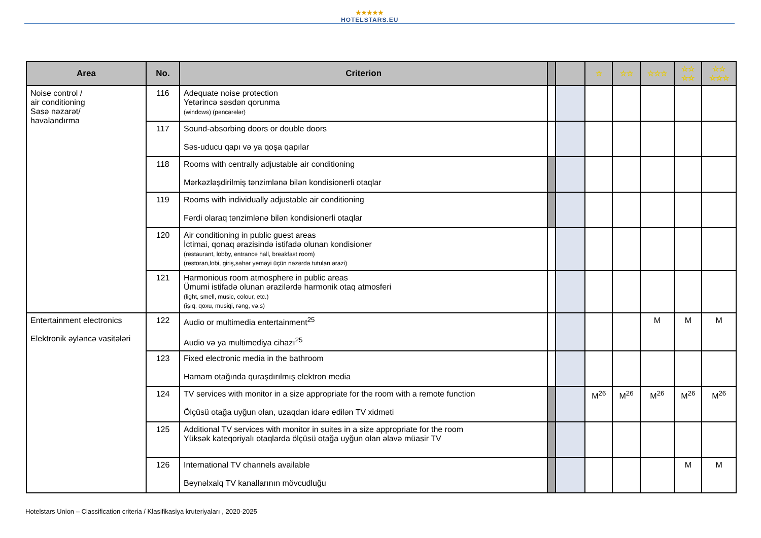★★★★★
HOTELSTARS.EU
| Area | No. | Criterion | | | ☆ | ☆☆ | ☆☆☆ | ☆☆ ☆☆ | ☆☆ ☆☆☆ |
| --- | --- | --- | --- | --- | --- | --- | --- | --- | --- |
| Noise control / air conditioning Səsə nəzarət/ havalandırma | 116 | Adequate noise protection Yetərincə səsdən qorunma (windows) (pəncərələr) | | | | | | | |
| | 117 | Sound-absorbing doors or double doors Səs-uducu qapı və ya qoşa qapılar | | | | | | | |
| | 118 | Rooms with centrally adjustable air conditioning Mərkəzləşdirilmiş tənzimlənə bilən kondisionerli otaqlar | | | | | | | |
| | 119 | Rooms with individually adjustable air conditioning Fərdi olaraq tənzimlənə bilən kondisionerli otaqlar | | | | | | | |
| | 120 | Air conditioning in public guest areas İctimai, qonaq ərazisində istifadə olunan kondisioner (restaurant, lobby, entrance hall, breakfast room) (restoran,lobi, giriş,səhər yeməyi üçün nəzərdə tutulan ərazi) | | | | | | | |
| | 121 | Harmonious room atmosphere in public areas Ümumi istifadə olunan ərazilərdə harmonik otaq atmosferi (light, smell, music, colour, etc.) (işıq, qoxu, musiqi, rəng, və.s) | | | | | | | |
| Entertainment electronics Elektronik əyləncə vasitələri | 122 | Audio or multimedia entertainment<sup>25</sup> Audio və ya multimediya cihazı<sup>25</sup> | | | | | M | M | M |
| | 123 | Fixed electronic media in the bathroom Hamam otağında quraşdırılmış elektron media | | | | | | | |
| | 124 | TV services with monitor in a size appropriate for the room with a remote function Ölçüsü otağa uyğun olan, uzaqdan idarə edilən TV xidməti | | | M<sup>26</sup> | M<sup>26</sup> | M<sup>26</sup> | M<sup>26</sup> | M<sup>26</sup> |
| | 125 | Additional TV services with monitor in suites in a size appropriate for the room Yüksək kateqoriyalı otaqlarda ölçüsü otağa uyğun olan əlavə müasir TV | | | | | | | |
| | 126 | International TV channels available Beynəlxalq TV kanallarının mövcudluğu | | | | | | M | M |
Hotelstars Union – Classification criteria / Klasifikasiya kruteriyaları , 2020-2025